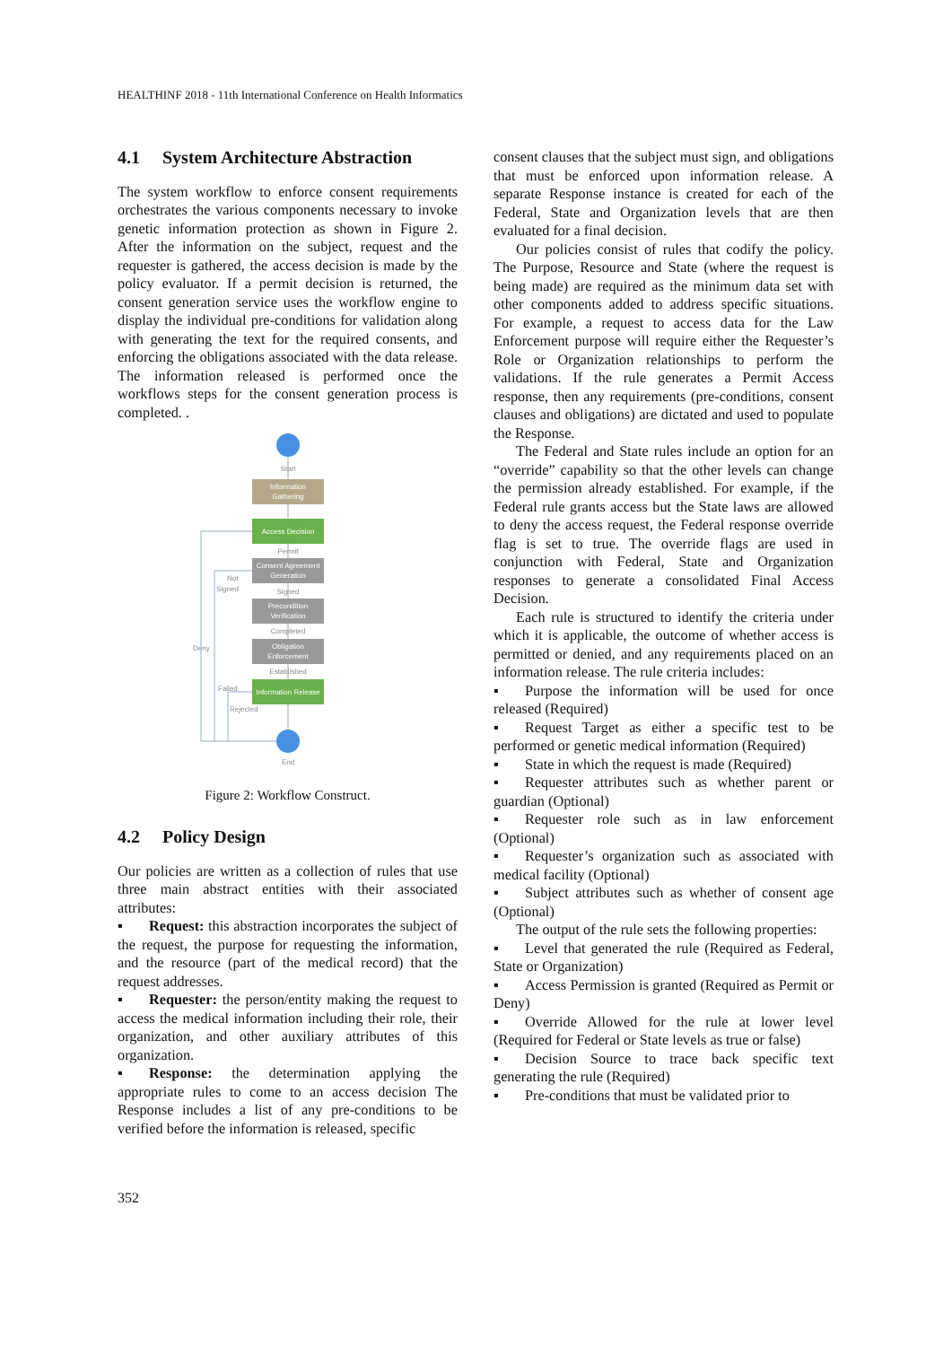HEALTHINF 2018 - 11th International Conference on Health Informatics
4.1 System Architecture Abstraction
The system workflow to enforce consent requirements orchestrates the various components necessary to invoke genetic information protection as shown in Figure 2. After the information on the subject, request and the requester is gathered, the access decision is made by the policy evaluator. If a permit decision is returned, the consent generation service uses the workflow engine to display the individual pre-conditions for validation along with generating the text for the required consents, and enforcing the obligations associated with the data release. The information released is performed once the workflows steps for the consent generation process is completed. .
Start
Information
Gathering
Access Decision
Permit
Consent Agreement
Generation
Not
Signed
Signed
Precondition
Verification
Completed
Obligation
Enforcement
Deny
Established
Information Release
Failed
Rejected
End
Figure 2: Workflow Construct.
4.2 Policy Design
Our policies are written as a collection of rules that use three main abstract entities with their associated attributes:
▪ Request: this abstraction incorporates the subject of the request, the purpose for requesting the information, and the resource (part of the medical record) that the request addresses.
▪ Requester: the person/entity making the request to access the medical information including their role, their organization, and other auxiliary attributes of this organization.
▪ Response: the determination applying the appropriate rules to come to an access decision The Response includes a list of any pre-conditions to be verified before the information is released, specific
consent clauses that the subject must sign, and obligations that must be enforced upon information release. A separate Response instance is created for each of the Federal, State and Organization levels that are then evaluated for a final decision.
Our policies consist of rules that codify the policy. The Purpose, Resource and State (where the request is being made) are required as the minimum data set with other components added to address specific situations. For example, a request to access data for the Law Enforcement purpose will require either the Requester’s Role or Organization relationships to perform the validations. If the rule generates a Permit Access response, then any requirements (pre-conditions, consent clauses and obligations) are dictated and used to populate the Response.
The Federal and State rules include an option for an “override” capability so that the other levels can change the permission already established. For example, if the Federal rule grants access but the State laws are allowed to deny the access request, the Federal response override flag is set to true. The override flags are used in conjunction with Federal, State and Organization responses to generate a consolidated Final Access Decision.
Each rule is structured to identify the criteria under which it is applicable, the outcome of whether access is permitted or denied, and any requirements placed on an information release. The rule criteria includes:
▪ Purpose the information will be used for once released (Required)
▪ Request Target as either a specific test to be performed or genetic medical information (Required)
▪ State in which the request is made (Required)
▪ Requester attributes such as whether parent or guardian (Optional)
▪ Requester role such as in law enforcement (Optional)
▪ Requester’s organization such as associated with medical facility (Optional)
▪ Subject attributes such as whether of consent age (Optional)
The output of the rule sets the following properties:
▪ Level that generated the rule (Required as Federal, State or Organization)
▪ Access Permission is granted (Required as Permit or Deny)
▪ Override Allowed for the rule at lower level (Required for Federal or State levels as true or false)
▪ Decision Source to trace back specific text generating the rule (Required)
▪ Pre-conditions that must be validated prior to
352